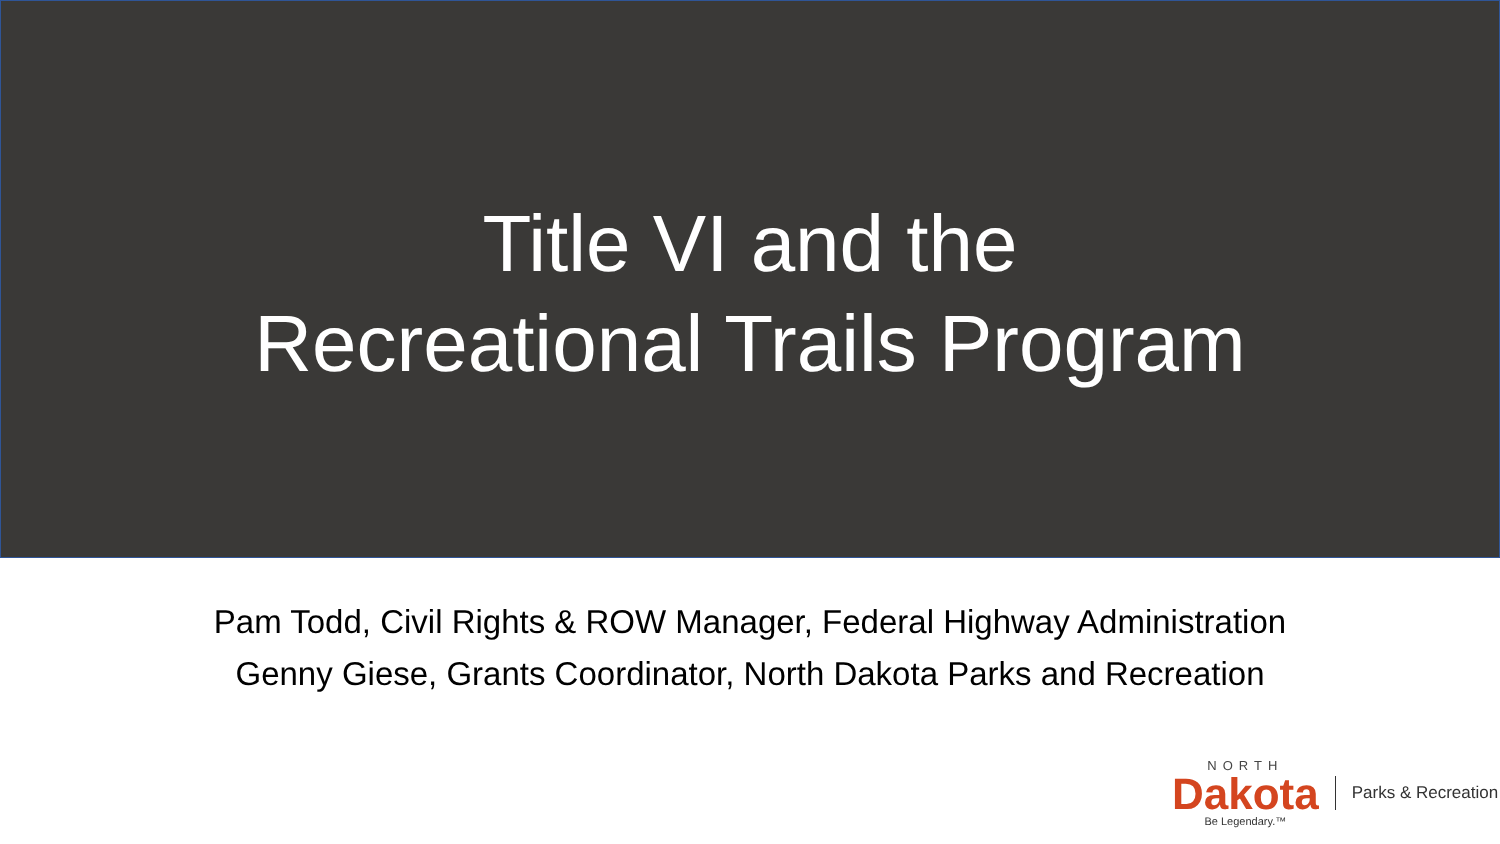Title VI and the
Recreational Trails Program
Pam Todd, Civil Rights & ROW Manager, Federal Highway Administration
Genny Giese, Grants Coordinator, North Dakota Parks and Recreation
NORTH
Dakota
Be Legendary.™
Parks & Recreation